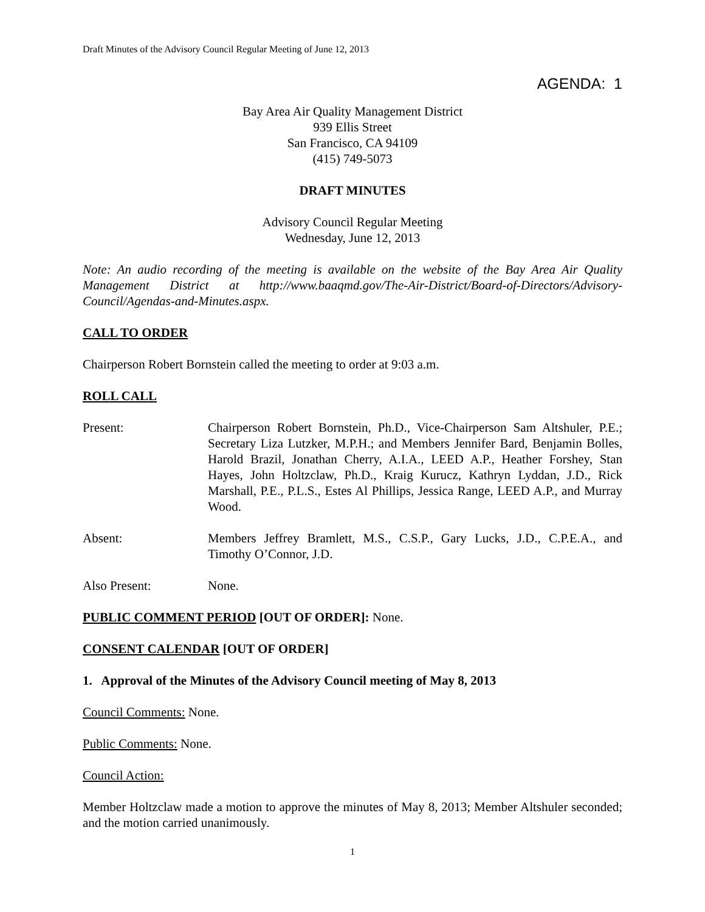Draft Minutes of the Advisory Council Regular Meeting of June 12, 2013
AGENDA: 1
Bay Area Air Quality Management District
939 Ellis Street
San Francisco, CA 94109
(415) 749-5073
DRAFT MINUTES
Advisory Council Regular Meeting
Wednesday, June 12, 2013
Note: An audio recording of the meeting is available on the website of the Bay Area Air Quality Management District at http://www.baaqmd.gov/The-Air-District/Board-of-Directors/Advisory-Council/Agendas-and-Minutes.aspx.
CALL TO ORDER
Chairperson Robert Bornstein called the meeting to order at 9:03 a.m.
ROLL CALL
Present: Chairperson Robert Bornstein, Ph.D., Vice-Chairperson Sam Altshuler, P.E.; Secretary Liza Lutzker, M.P.H.; and Members Jennifer Bard, Benjamin Bolles, Harold Brazil, Jonathan Cherry, A.I.A., LEED A.P., Heather Forshey, Stan Hayes, John Holtzclaw, Ph.D., Kraig Kurucz, Kathryn Lyddan, J.D., Rick Marshall, P.E., P.L.S., Estes Al Phillips, Jessica Range, LEED A.P., and Murray Wood.
Absent: Members Jeffrey Bramlett, M.S., C.S.P., Gary Lucks, J.D., C.P.E.A., and Timothy O’Connor, J.D.
Also Present: None.
PUBLIC COMMENT PERIOD [OUT OF ORDER]: None.
CONSENT CALENDAR [OUT OF ORDER]
1. Approval of the Minutes of the Advisory Council meeting of May 8, 2013
Council Comments: None.
Public Comments: None.
Council Action:
Member Holtzclaw made a motion to approve the minutes of May 8, 2013; Member Altshuler seconded; and the motion carried unanimously.
1